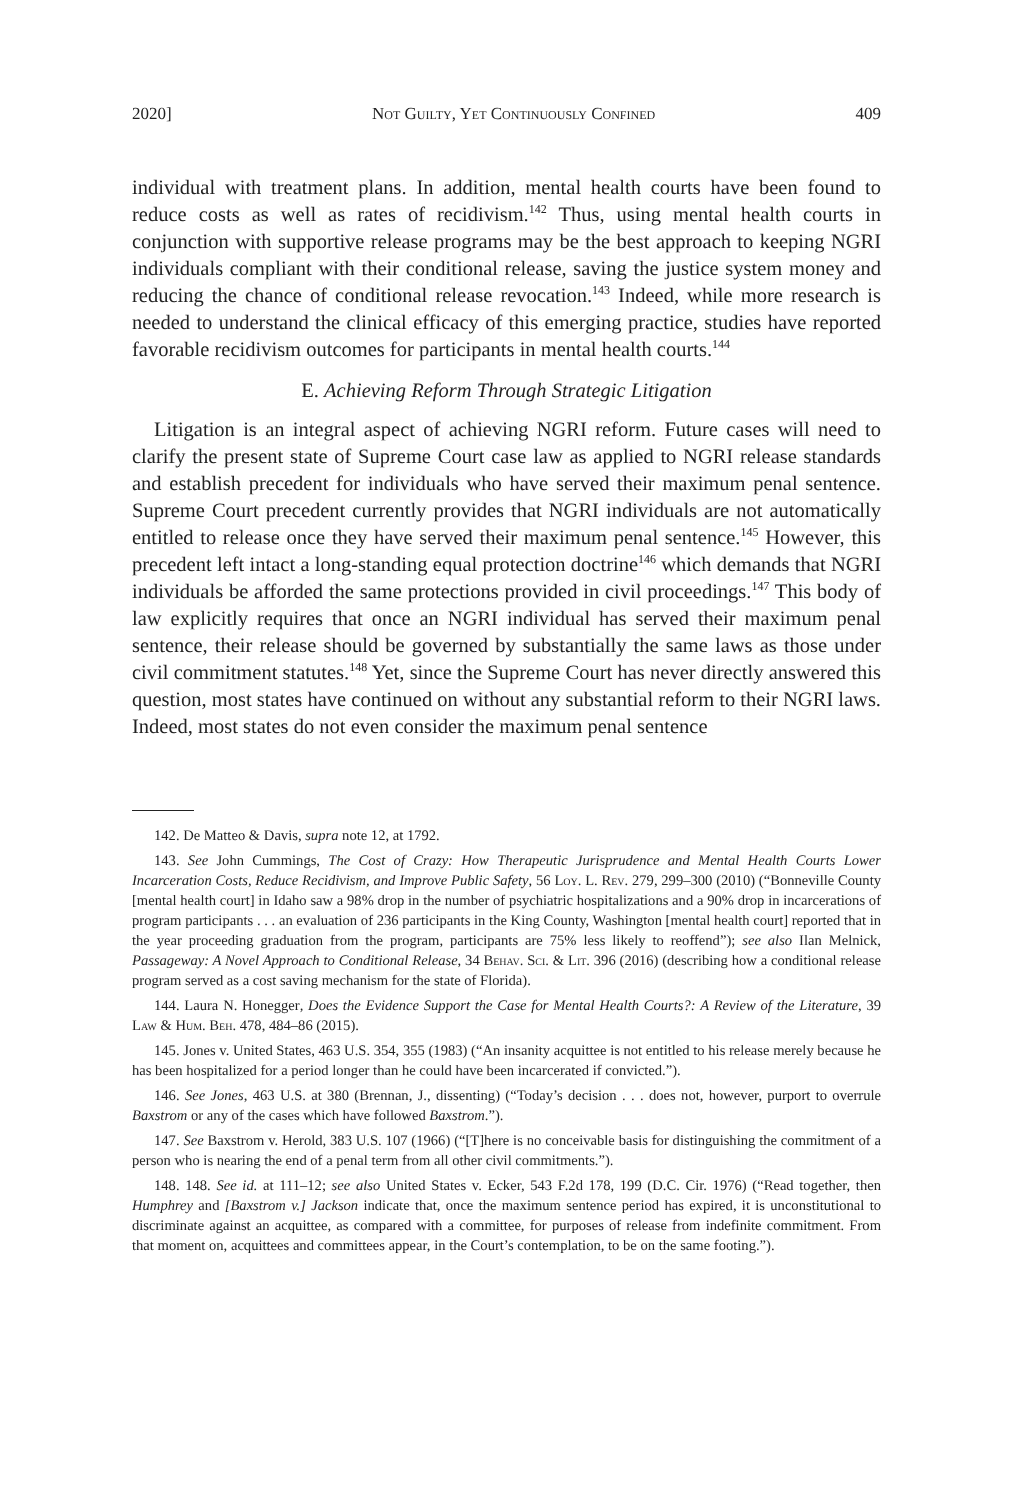2020] Not Guilty, Yet Continuously Confined 409
individual with treatment plans. In addition, mental health courts have been found to reduce costs as well as rates of recidivism.<sup>142</sup> Thus, using mental health courts in conjunction with supportive release programs may be the best approach to keeping NGRI individuals compliant with their conditional release, saving the justice system money and reducing the chance of conditional release revocation.<sup>143</sup> Indeed, while more research is needed to understand the clinical efficacy of this emerging practice, studies have reported favorable recidivism outcomes for participants in mental health courts.<sup>144</sup>
E. Achieving Reform Through Strategic Litigation
Litigation is an integral aspect of achieving NGRI reform. Future cases will need to clarify the present state of Supreme Court case law as applied to NGRI release standards and establish precedent for individuals who have served their maximum penal sentence. Supreme Court precedent currently provides that NGRI individuals are not automatically entitled to release once they have served their maximum penal sentence.<sup>145</sup> However, this precedent left intact a long-standing equal protection doctrine<sup>146</sup> which demands that NGRI individuals be afforded the same protections provided in civil proceedings.<sup>147</sup> This body of law explicitly requires that once an NGRI individual has served their maximum penal sentence, their release should be governed by substantially the same laws as those under civil commitment statutes.<sup>148</sup> Yet, since the Supreme Court has never directly answered this question, most states have continued on without any substantial reform to their NGRI laws. Indeed, most states do not even consider the maximum penal sentence
142. De Matteo & Davis, supra note 12, at 1792.
143. See John Cummings, The Cost of Crazy: How Therapeutic Jurisprudence and Mental Health Courts Lower Incarceration Costs, Reduce Recidivism, and Improve Public Safety, 56 Loy. L. Rev. 279, 299–300 (2010) (“Bonneville County [mental health court] in Idaho saw a 98% drop in the number of psychiatric hospitalizations and a 90% drop in incarcerations of program participants . . . an evaluation of 236 participants in the King County, Washington [mental health court] reported that in the year proceeding graduation from the program, participants are 75% less likely to reoffend”); see also Ilan Melnick, Passageway: A Novel Approach to Conditional Release, 34 Behav. Sci. & Lit. 396 (2016) (describing how a conditional release program served as a cost saving mechanism for the state of Florida).
144. Laura N. Honegger, Does the Evidence Support the Case for Mental Health Courts?: A Review of the Literature, 39 Law & Hum. Beh. 478, 484–86 (2015).
145. Jones v. United States, 463 U.S. 354, 355 (1983) (“An insanity acquittee is not entitled to his release merely because he has been hospitalized for a period longer than he could have been incarcerated if convicted.”).
146. See Jones, 463 U.S. at 380 (Brennan, J., dissenting) (“Today’s decision . . . does not, however, purport to overrule Baxstrom or any of the cases which have followed Baxstrom.”).
147. See Baxstrom v. Herold, 383 U.S. 107 (1966) (“[T]here is no conceivable basis for distinguishing the commitment of a person who is nearing the end of a penal term from all other civil commitments.”).
148. 148. See id. at 111–12; see also United States v. Ecker, 543 F.2d 178, 199 (D.C. Cir. 1976) (“Read together, then Humphrey and [Baxstrom v.] Jackson indicate that, once the maximum sentence period has expired, it is unconstitutional to discriminate against an acquittee, as compared with a committee, for purposes of release from indefinite commitment. From that moment on, acquittees and committees appear, in the Court’s contemplation, to be on the same footing.”).